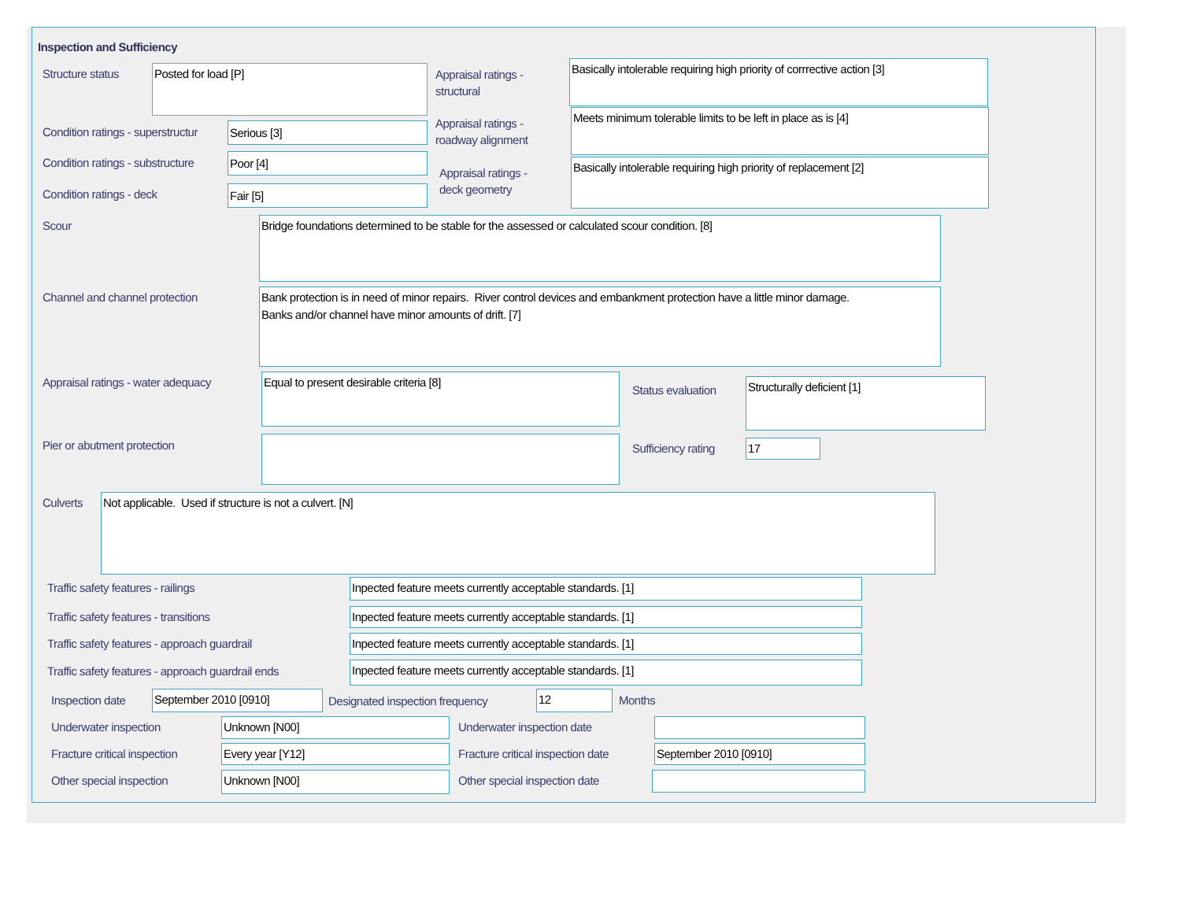Inspection and Sufficiency
Structure status Posted for load [P]
Appraisal ratings -
structural
Basically intolerable requiring high priority of corrrective action [3]
Condition ratings - superstructur
Serious [3]
Appraisal ratings -
roadway alignment
Meets minimum tolerable limits to be left in place as is [4]
Condition ratings - substructure
Poor [4]
Appraisal ratings -
deck geometry
Basically intolerable requiring high priority of replacement [2]
Condition ratings - deck Fair [5]
Scour Bridge foundations determined to be stable for the assessed or calculated scour condition. [8]
Channel and channel protection
Bank protection is in need of minor repairs. River control devices and embankment protection have a little minor damage.
Banks and/or channel have minor amounts of drift. [7]
Appraisal ratings - water adequacy
Equal to present desirable criteria [8]
Status evaluation
Structurally deficient [1]
Pier or abutment protection Sufficiency rating 17
Culverts Not applicable. Used if structure is not a culvert. [N]
Traffic safety features - railings
Inpected feature meets currently acceptable standards. [1]
Traffic safety features - transitions
Inpected feature meets currently acceptable standards. [1]
Traffic safety features - approach guardrail
Inpected feature meets currently acceptable standards. [1]
Traffic safety features - approach guardrail ends
Inpected feature meets currently acceptable standards. [1]
Inspection date September 2010 [0910]
Designated inspection frequency
12 Months
Underwater inspection Unknown [N00] Underwater inspection date
Fracture critical inspection Every year [Y12]
Fracture critical inspection date
September 2010 [0910]
Other special inspection Unknown [N00] Other special inspection date